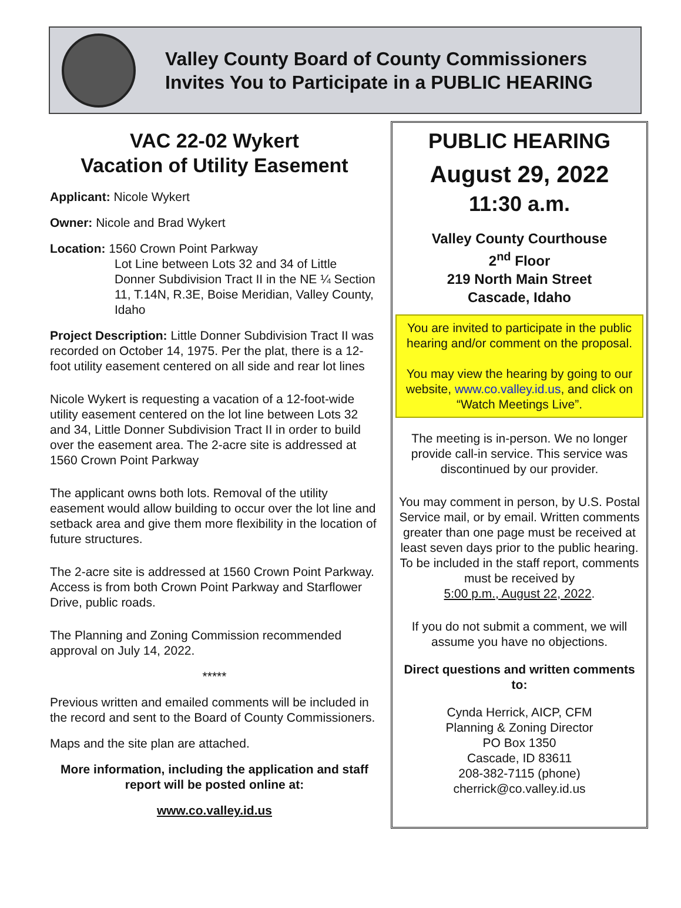Valley County Board of County Commissioners
Invites You to Participate in a PUBLIC HEARING
VAC 22-02 Wykert
Vacation of Utility Easement
Applicant: Nicole Wykert
Owner: Nicole and Brad Wykert
Location: 1560 Crown Point Parkway
Lot Line between Lots 32 and 34 of Little Donner Subdivision Tract II in the NE ¼ Section 11, T.14N, R.3E, Boise Meridian, Valley County, Idaho
Project Description: Little Donner Subdivision Tract II was recorded on October 14, 1975. Per the plat, there is a 12-foot utility easement centered on all side and rear lot lines
Nicole Wykert is requesting a vacation of a 12-foot-wide utility easement centered on the lot line between Lots 32 and 34, Little Donner Subdivision Tract II in order to build over the easement area. The 2-acre site is addressed at 1560 Crown Point Parkway
The applicant owns both lots. Removal of the utility easement would allow building to occur over the lot line and setback area and give them more flexibility in the location of future structures.
The 2-acre site is addressed at 1560 Crown Point Parkway. Access is from both Crown Point Parkway and Starflower Drive, public roads.
The Planning and Zoning Commission recommended approval on July 14, 2022.
*****
Previous written and emailed comments will be included in the record and sent to the Board of County Commissioners.
Maps and the site plan are attached.
More information, including the application and staff report will be posted online at:
www.co.valley.id.us
PUBLIC HEARING
August 29, 2022
11:30 a.m.
Valley County Courthouse
2<sup>nd</sup> Floor
219 North Main Street
Cascade, Idaho
You are invited to participate in the public hearing and/or comment on the proposal.
You may view the hearing by going to our website, www.co.valley.id.us, and click on “Watch Meetings Live”.
The meeting is in-person. We no longer provide call-in service. This service was discontinued by our provider.
You may comment in person, by U.S. Postal Service mail, or by email. Written comments greater than one page must be received at least seven days prior to the public hearing. To be included in the staff report, comments must be received by
5:00 p.m., August 22, 2022.
If you do not submit a comment, we will assume you have no objections.
Direct questions and written comments to:
Cynda Herrick, AICP, CFM
Planning & Zoning Director
PO Box 1350
Cascade, ID 83611
208-382-7115 (phone)
cherrick@co.valley.id.us